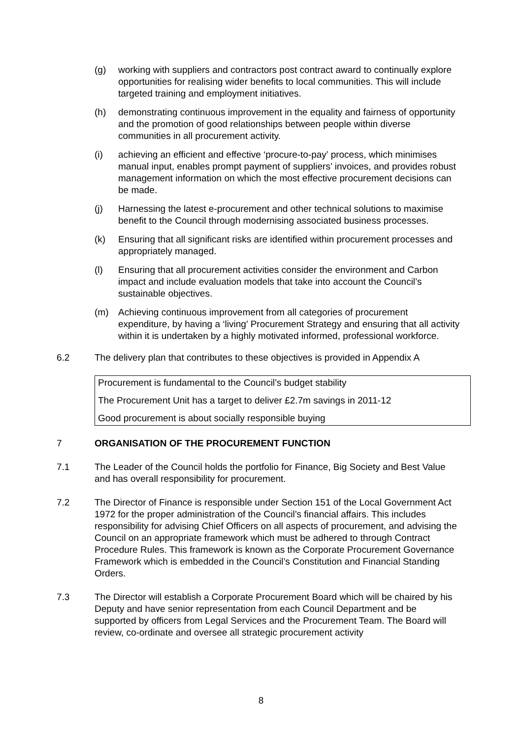(g) working with suppliers and contractors post contract award to continually explore opportunities for realising wider benefits to local communities. This will include targeted training and employment initiatives.
(h) demonstrating continuous improvement in the equality and fairness of opportunity and the promotion of good relationships between people within diverse communities in all procurement activity.
(i) achieving an efficient and effective ‘procure-to-pay’ process, which minimises manual input, enables prompt payment of suppliers’ invoices, and provides robust management information on which the most effective procurement decisions can be made.
(j) Harnessing the latest e-procurement and other technical solutions to maximise benefit to the Council through modernising associated business processes.
(k) Ensuring that all significant risks are identified within procurement processes and appropriately managed.
(l) Ensuring that all procurement activities consider the environment and Carbon impact and include evaluation models that take into account the Council’s sustainable objectives.
(m) Achieving continuous improvement from all categories of procurement expenditure, by having a ‘living’ Procurement Strategy and ensuring that all activity within it is undertaken by a highly motivated informed, professional workforce.
6.2 The delivery plan that contributes to these objectives is provided in Appendix A
Procurement is fundamental to the Council’s budget stability
The Procurement Unit has a target to deliver £2.7m savings in 2011-12
Good procurement is about socially responsible buying
7 ORGANISATION OF THE PROCUREMENT FUNCTION
7.1 The Leader of the Council holds the portfolio for Finance, Big Society and Best Value and has overall responsibility for procurement.
7.2 The Director of Finance is responsible under Section 151 of the Local Government Act 1972 for the proper administration of the Council’s financial affairs. This includes responsibility for advising Chief Officers on all aspects of procurement, and advising the Council on an appropriate framework which must be adhered to through Contract Procedure Rules. This framework is known as the Corporate Procurement Governance Framework which is embedded in the Council’s Constitution and Financial Standing Orders.
7.3 The Director will establish a Corporate Procurement Board which will be chaired by his Deputy and have senior representation from each Council Department and be supported by officers from Legal Services and the Procurement Team. The Board will review, co-ordinate and oversee all strategic procurement activity
8